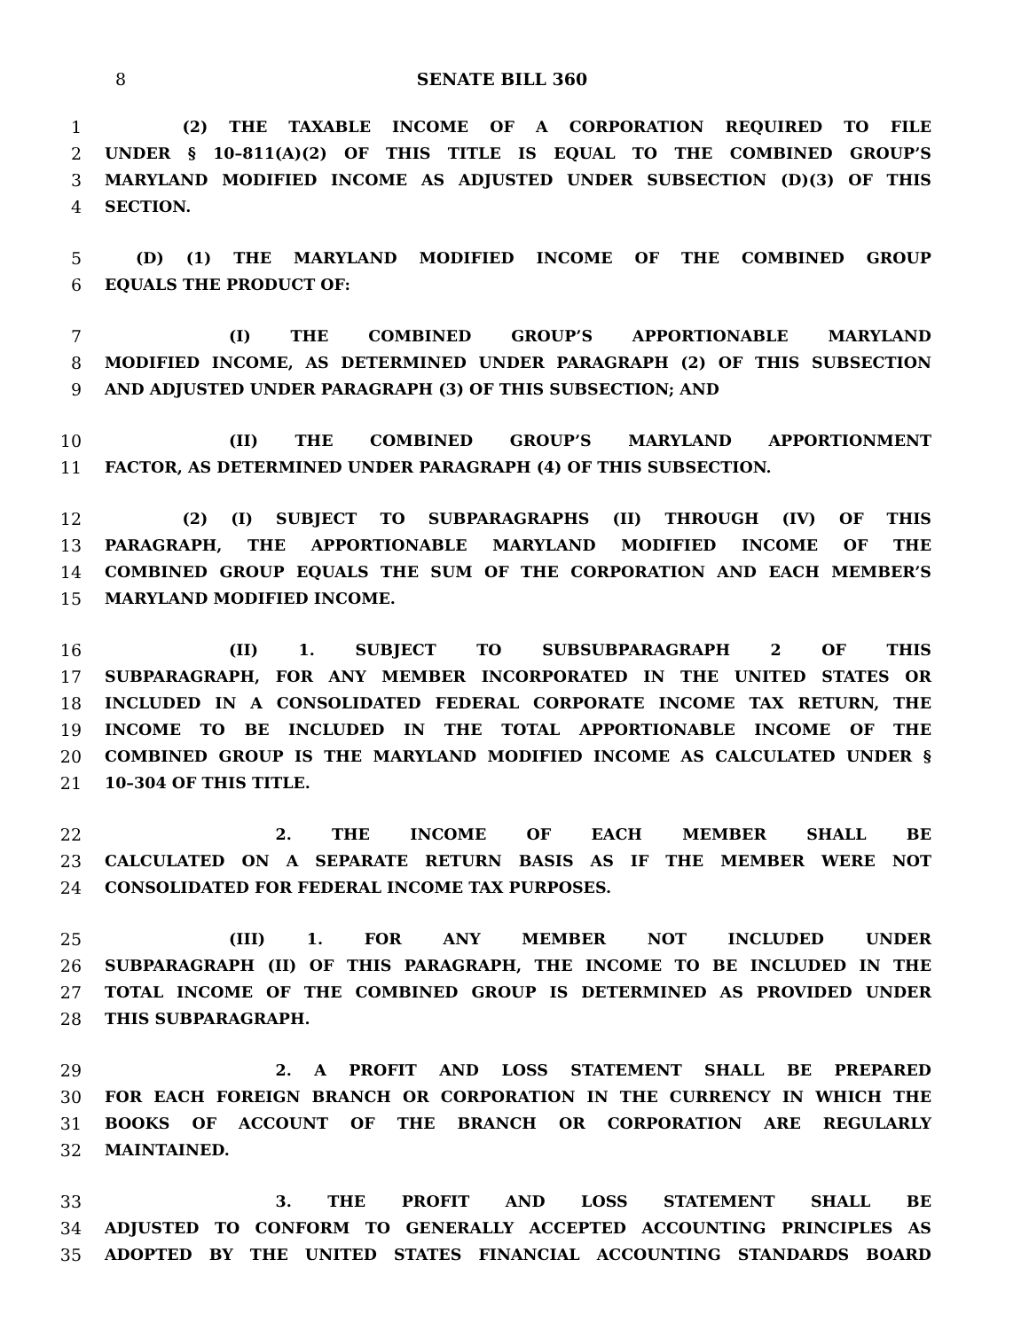8 SENATE BILL 360
1     (2) THE TAXABLE INCOME OF A CORPORATION REQUIRED TO FILE
2 UNDER § 10–811(A)(2) OF THIS TITLE IS EQUAL TO THE COMBINED GROUP’S
3 MARYLAND MODIFIED INCOME AS ADJUSTED UNDER SUBSECTION (D)(3) OF THIS
4 SECTION.
5  (D) (1) THE MARYLAND MODIFIED INCOME OF THE COMBINED GROUP
6 EQUALS THE PRODUCT OF:
7        (I) THE COMBINED GROUP’S APPORTIONABLE MARYLAND
8 MODIFIED INCOME, AS DETERMINED UNDER PARAGRAPH (2) OF THIS SUBSECTION
9 AND ADJUSTED UNDER PARAGRAPH (3) OF THIS SUBSECTION; AND
10        (II) THE COMBINED GROUP’S MARYLAND APPORTIONMENT
11 FACTOR, AS DETERMINED UNDER PARAGRAPH (4) OF THIS SUBSECTION.
12     (2) (I) SUBJECT TO SUBPARAGRAPHS (II) THROUGH (IV) OF THIS
13 PARAGRAPH, THE APPORTIONABLE MARYLAND MODIFIED INCOME OF THE
14 COMBINED GROUP EQUALS THE SUM OF THE CORPORATION AND EACH MEMBER’S
15 MARYLAND MODIFIED INCOME.
16        (II) 1. SUBJECT TO SUBSUBPARAGRAPH 2 OF THIS
17 SUBPARAGRAPH, FOR ANY MEMBER INCORPORATED IN THE UNITED STATES OR
18 INCLUDED IN A CONSOLIDATED FEDERAL CORPORATE INCOME TAX RETURN, THE
19 INCOME TO BE INCLUDED IN THE TOTAL APPORTIONABLE INCOME OF THE
20 COMBINED GROUP IS THE MARYLAND MODIFIED INCOME AS CALCULATED UNDER §
21 10–304 OF THIS TITLE.
22           2. THE INCOME OF EACH MEMBER SHALL BE
23 CALCULATED ON A SEPARATE RETURN BASIS AS IF THE MEMBER WERE NOT
24 CONSOLIDATED FOR FEDERAL INCOME TAX PURPOSES.
25        (III) 1. FOR ANY MEMBER NOT INCLUDED UNDER
26 SUBPARAGRAPH (II) OF THIS PARAGRAPH, THE INCOME TO BE INCLUDED IN THE
27 TOTAL INCOME OF THE COMBINED GROUP IS DETERMINED AS PROVIDED UNDER
28 THIS SUBPARAGRAPH.
29           2. A PROFIT AND LOSS STATEMENT SHALL BE PREPARED
30 FOR EACH FOREIGN BRANCH OR CORPORATION IN THE CURRENCY IN WHICH THE
31 BOOKS OF ACCOUNT OF THE BRANCH OR CORPORATION ARE REGULARLY
32 MAINTAINED.
33           3. THE PROFIT AND LOSS STATEMENT SHALL BE
34 ADJUSTED TO CONFORM TO GENERALLY ACCEPTED ACCOUNTING PRINCIPLES AS
35 ADOPTED BY THE UNITED STATES FINANCIAL ACCOUNTING STANDARDS BOARD